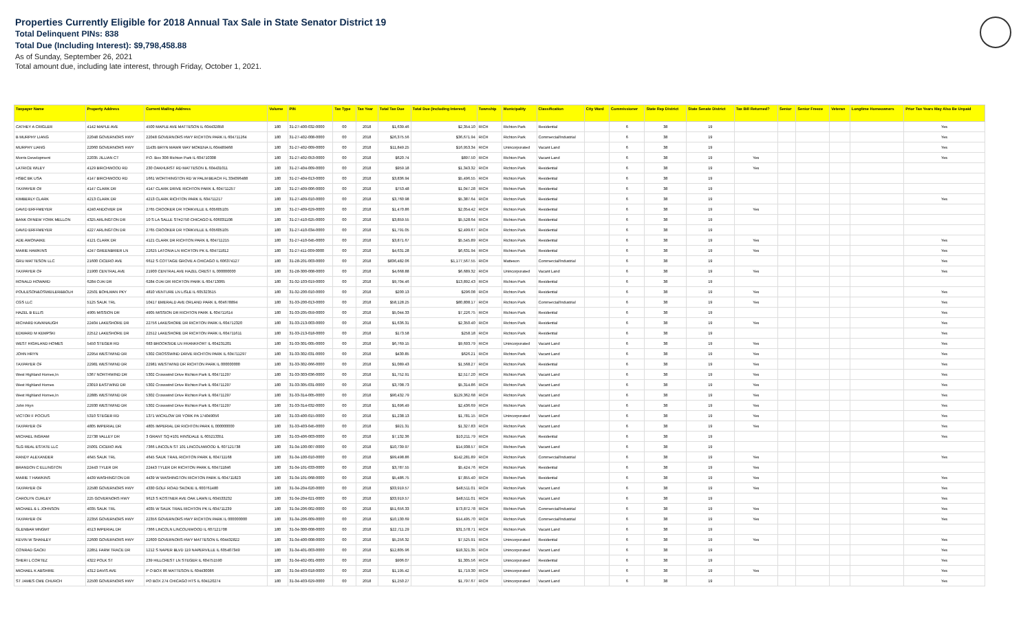Properties Currently Eligible for 2018 Annual Tax Sale in State Senator District 19
Total Delinquent PINs: 838
Total Due (Including Interest): $9,798,458.88
As of Sunday, September 26, 2021
Total amount due, including late interest, through Friday, October 1, 2021.
| Taxpayer Name | Property Address | Current Mailing Address | Volume | PIN | Tax Type | Tax Year | Total Tax Due | Total Due (Including Interest) | Township | Municipality | Classification | City Ward | Commissioner | State Rep District | State Senate District | Tax Bill Returned? | Senior | Senior Freeze | Veteran | Longtime Homeowners | Prior Tax Years May Also Be Unpaid |
| --- | --- | --- | --- | --- | --- | --- | --- | --- | --- | --- | --- | --- | --- | --- | --- | --- | --- | --- | --- | --- | --- |
| CATHEY A CRIGLER | 4142 MAPLE AVE | 4500 MAPLE AVE MATTESON IL 604432858 | 180 | 31-27-400-032-0000 | 00 | 2018 | $1,639.46 | $2,354.10 | RICH | Richton Park | Residential | | 6 | 38 | 19 | | | | | | Yes |
| B MURPHY LIANG | 22048 GOVERNORS HWY | 22048 GOVERNORS HWY RICHTON PARK IL 604711264 | 180 | 31-27-402-008-0000 | 00 | 2018 | $26,375.56 | $36,671.94 | RICH | Richton Park | Commercial/Industrial | | 6 | 38 | 19 | | | | | | Yes |
| MURPHY LIANG | 22060 GOVERNORS HWY | 11435 BRYN MAWR WAY MOKENA IL 604489468 | 180 | 31-27-402-009-0000 | 00 | 2018 | $11,849.25 | $16,953.34 | RICH | Unincorporated | Vacant Land | | 6 | 38 | 19 | | | | | | Yes |
| Morris Development | 22035 JILLIAN CT | P.O. Box 308 Richton Park IL 604710308 | 180 | 31-27-402-053-0000 | 00 | 2018 | $620.74 | $897.50 | RICH | Richton Park | Vacant Land | | 6 | 38 | 19 | Yes | | | | | Yes |
| LATRICE WILEY | 4129 BIRCHWOOD RD | 230 OAKHURST RD MATTESON IL 604431011 | 180 | 31-27-404-009-0000 | 00 | 2018 | $959.18 | $1,343.32 | RICH | Richton Park | Residential | | 6 | 38 | 19 | Yes | | | | | |
| HSBC BK USA | 4147 BIRCHWOOD RD | 1661 WORTHINGTON RD W PALM BEACH FL 334096488 | 180 | 31-27-404-013-0000 | 00 | 2018 | $3,836.94 | $5,496.55 | RICH | Richton Park | Residential | | 6 | 38 | 19 | | | | | | |
| TAXPAYER OF | 4147 CLARK DR | 4147 CLARK DRIVE RICHTON PARK IL 604711257 | 180 | 31-27-409-006-0000 | 00 | 2018 | $753.48 | $1,047.28 | RICH | Richton Park | Residential | | 6 | 38 | 19 | | | | | | |
| KIMBERLY CLARK | 4213 CLARK DR | 4213 CLARK RICHTON PARK IL 604711217 | 180 | 31-27-409-010-0000 | 00 | 2018 | $3,760.98 | $5,387.64 | RICH | Richton Park | Residential | | 6 | 38 | 19 | | | | | | Yes |
| DAVID ERFFMEYER | 4240 ANDOVER DR | 2765 CROOKER DR YORKVILLE IL 605605105 | 180 | 31-27-409-029-0000 | 00 | 2018 | $1,470.86 | $2,054.42 | RICH | Richton Park | Residential | | 6 | 38 | 19 | Yes | | | | | |
| BANK OFNEW YORK MELLON | 4325 ARLINGTON DR | 10 S LA SALLE ST#2750 CHICAGO IL 606031108 | 180 | 31-27-410-025-0000 | 00 | 2018 | $3,859.55 | $5,528.64 | RICH | Richton Park | Residential | | 6 | 38 | 19 | | | | | | |
| DAVID ERFFMEYER | 4227 ARLINGTON DR | 2765 CROOKER DR YORKVILLE IL 605605105 | 180 | 31-27-410-034-0000 | 00 | 2018 | $1,791.05 | $2,499.67 | RICH | Richton Park | Residential | | 6 | 38 | 19 | | | | | | |
| ADE AWONAIKE | 4121 CLARK DR | 4121 CLARK DR RICHTON PARK IL 604711215 | 180 | 31-27-410-045-0000 | 00 | 2018 | $3,871.67 | $5,545.89 | RICH | Richton Park | Residential | | 6 | 38 | 19 | Yes | | | | | Yes |
| MARIE HAWKINS | 4247 GREENBRIER LN | 22625 LATONIA LN RICHTON PK IL 604711812 | 180 | 31-27-411-009-0000 | 00 | 2018 | $4,631.28 | $6,631.94 | RICH | Richton Park | Residential | | 6 | 38 | 19 | Yes | | | | | Yes |
| GRU MATTESON LLC | 21600 CICERO AVE | 6612 S COTTAGE GROVE A CHICAGO IL 606374127 | 180 | 31-28-201-003-0000 | 00 | 2018 | $836,482.06 | $1,177,567.55 | RICH | Matteson | Commercial/Industrial | | 6 | 38 | 19 | | | | | | Yes |
| TAXPAYER OF | 21900 CENTRAL AVE | 21900 CENTRAL AVE HAZEL CREST IL 000000000 | 180 | 31-28-300-008-0000 | 00 | 2018 | $4,668.88 | $6,689.32 | RICH | Unincorporated | Vacant Land | | 6 | 38 | 19 | Yes | | | | | Yes |
| RONALD HOWARD | 6284 OJAI DR | 6284 OJAI DR RICHTON PARK IL 604713065 | 180 | 31-32-103-019-0000 | 00 | 2018 | $9,704.46 | $13,892.43 | RICH | Richton Park | Residential | | 6 | 38 | 19 | | | | | | |
| POULESON&OSWEILER&BOLH | 22501 BOHLMAN PKY | 4810 VENTURE LN LISLE IL 605323515 | 180 | 31-32-200-010-0000 | 00 | 2018 | $200.13 | $296.08 | RICH | Richton Park | Residential | | 6 | 38 | 19 | Yes | | | | | Yes |
| CGS LLC | 5125 SAUK TRL | 10417 EMERALD AVE ORLAND PARK IL 604678894 | 180 | 31-33-200-013-0000 | 00 | 2018 | $58,128.25 | $80,808.17 | RICH | Richton Park | Commercial/Industrial | | 6 | 38 | 19 | Yes | | | | | Yes |
| HAZEL B ELLIS | 4905 MISSION DR | 4905 MISSION DR RICHTON PARK IL 604711614 | 180 | 31-33-205-059-0000 | 00 | 2018 | $5,044.33 | $7,226.75 | RICH | Richton Park | Residential | | 6 | 38 | 19 | | | | | | Yes |
| RICHARD KAVANAUGH | 22404 LAKESHORE DR | 22756 LAKESHORE DR RICHTON PARK IL 604712320 | 180 | 31-33-213-003-0000 | 00 | 2018 | $1,636.31 | $2,350.40 | RICH | Richton Park | Residential | | 6 | 38 | 19 | Yes | | | | | Yes |
| EDWARD M KEMPSKI | 22512 LAKESHORE DR | 22512 LAKESHORE DR RICHTON PARK IL 604711611 | 180 | 31-33-213-018-0000 | 00 | 2018 | $173.58 | $258.18 | RICH | Richton Park | Residential | | 6 | 38 | 19 | | | | | | Yes |
| WEST HIGHLAND HOMES | 5450 STEGER RD | 683 BROOKSIDE LN FRANKFORT IL 604231201 | 180 | 31-33-301-005-0000 | 00 | 2018 | $6,769.15 | $9,693.79 | RICH | Unincorporated | Vacant Land | | 6 | 38 | 19 | Yes | | | | | Yes |
| JOHN HRYN | 22954 WESTWIND DR | 5302 CROSSWIND DRIVE RICHTON PARK IL 604711297 | 180 | 31-33-302-031-0000 | 00 | 2018 | $430.85 | $626.21 | RICH | Richton Park | Vacant Land | | 6 | 38 | 19 | Yes | | | | | Yes |
| TAXPAYER OF | 22981 WESTWIND DR | 22981 WESTWIND DR RICHTON PARK IL 000000000 | 180 | 31-33-302-066-0000 | 00 | 2018 | $1,089.43 | $1,568.27 | RICH | Richton Park | Residential | | 6 | 38 | 19 | Yes | | | | | Yes |
| West Highland Homes,In | 5367 NORTHWIND DR | 5302 Crosswind Drive Richton Park IL 604711297 | 180 | 31-33-303-036-0000 | 00 | 2018 | $1,752.91 | $2,517.20 | RICH | Richton Park | Vacant Land | | 6 | 38 | 19 | Yes | | | | | Yes |
| West Highland Homes | 23019 EASTWIND DR | 5302 Crosswind Drive Richton Park IL 604711297 | 180 | 31-33-305-031-0000 | 00 | 2018 | $3,708.73 | $5,314.86 | RICH | Richton Park | Vacant Land | | 6 | 38 | 19 | Yes | | | | | Yes |
| West Highland Homes,In | 22885 WESTWIND DR | 5302 Crosswind Drive Richton Park IL 604711297 | 180 | 31-33-314-005-0000 | 00 | 2018 | $90,432.79 | $129,362.68 | RICH | Richton Park | Vacant Land | | 6 | 38 | 19 | Yes | | | | | Yes |
| John Hryn | 22930 WESTWIND DR | 5302 Crosswind Drive Richton Park IL 604711297 | 180 | 31-33-314-032-0000 | 00 | 2018 | $1,696.49 | $2,436.69 | RICH | Richton Park | Vacant Land | | 6 | 38 | 19 | Yes | | | | | Yes |
| VICTOR F POCIUS | 5310 STEGER RD | 1371 WICKLOW DR YORK PA 174049056 | 180 | 31-33-400-015-0000 | 00 | 2018 | $1,238.13 | $1,781.15 | RICH | Unincorporated | Vacant Land | | 6 | 38 | 19 | Yes | | | | | Yes |
| TAXPAYER OF | 4805 IMPERIAL DR | 4805 IMPERIAL DR RICHTON PARK IL 000000000 | 180 | 31-33-403-045-0000 | 00 | 2018 | $921.31 | $1,327.83 | RICH | Richton Park | Vacant Land | | 6 | 38 | 19 | Yes | | | | | Yes |
| MICHAEL INGRAM | 22738 VALLEY DR | 3 GRANT SQ #101 HINSDALE IL 605213351 | 180 | 31-33-406-003-0000 | 00 | 2018 | $7,132.36 | $10,211.79 | RICH | Richton Park | Residential | | 6 | 38 | 19 | | | | | | Yes |
| SLG REAL ESTATE LLC | 25001 CICERO AVE | 7366 LINCOLN ST 101 LINCOLNWOOD IL 607121738 | 180 | 31-34-100-007-0000 | 00 | 2018 | $10,739.97 | $14,938.57 | RICH | Richton Park | Vacant Land | | 6 | 38 | 19 | | | | | | |
| RANDY ALEXANDER | 4645 SAUK TRL | 4645 SAUK TRAIL RICHTON PARK IL 604711168 | 180 | 31-34-100-010-0000 | 00 | 2018 | $99,498.86 | $142,281.89 | RICH | Richton Park | Commercial/Industrial | | 6 | 38 | 19 | Yes | | | | | Yes |
| BRANDON C ELLINGTON | 22443 TYLER DR | 22443 TYLER DR RICHTON PARK IL 604711846 | 180 | 31-34-101-033-0000 | 00 | 2018 | $3,787.55 | $5,424.76 | RICH | Richton Park | Residential | | 6 | 38 | 19 | Yes | | | | | |
| MARIE T HAWKINS | 4439 WASHINGTON DR | 4439 W WASHINGTON RICHTON PARK IL 604711823 | 180 | 31-34-101-068-0000 | 00 | 2018 | $5,486.75 | $7,855.40 | RICH | Richton Park | Residential | | 6 | 38 | 19 | Yes | | | | | Yes |
| TAXPAYER OF | 22580 GOVERNORS HWY | 4330 GOLF ROAD SKOKIE IL 600761480 | 180 | 31-34-204-020-0000 | 00 | 2018 | $33,919.57 | $48,511.01 | RICH | Richton Park | Vacant Land | | 6 | 38 | 19 | Yes | | | | | Yes |
| CAROLYN CURLEY | 225 GOVERNORS HWY | 9613 S KOSTNER AVE OAK LAWN IL 604533232 | 180 | 31-34-204-021-0000 | 00 | 2018 | $33,919.57 | $48,511.01 | RICH | Richton Park | Vacant Land | | 6 | 38 | 19 | | | | | | Yes |
| MICHAEL & L JOHNSON | 4035 SAUK TRL | 4035 W SAUK TRAIL RICHTON PK IL 604711239 | 180 | 31-34-206-002-0000 | 00 | 2018 | $51,656.33 | $73,872.78 | RICH | Richton Park | Commercial/Industrial | | 6 | 38 | 19 | Yes | | | | | Yes |
| TAXPAYER OF | 22356 GOVERNORS HWY | 22356 GOVERNORS HWY RICHTON PARK IL 000000000 | 180 | 31-34-206-009-0000 | 00 | 2018 | $10,130.69 | $14,495.70 | RICH | Richton Park | Commercial/Industrial | | 6 | 38 | 19 | Yes | | | | | Yes |
| GLENBAR MNGMT | 4513 IMPERIAL DR | 7366 LINCOLN LINCOLNWOOD IL 607121708 | 180 | 31-34-300-008-0000 | 00 | 2018 | $22,711.29 | $31,578.71 | RICH | Richton Park | Vacant Land | | 6 | 38 | 19 | | | | | | |
| KEVIN W SHANLEY | 22600 GOVERNORS HWY | 22600 GOVERNORS HWY MATTESON IL 604432822 | 180 | 31-34-400-008-0000 | 00 | 2018 | $5,256.32 | $7,525.91 | RICH | Unincorporated | Residential | | 6 | 38 | 19 | Yes | | | | | Yes |
| CONRAD GACKI | 22851 FARM TRACE DR | 1212 S NAPER BLVD 119 NAPERVILLE IL 605407349 | 180 | 31-34-401-003-0000 | 00 | 2018 | $12,805.96 | $18,321.35 | RICH | Unincorporated | Vacant Land | | 6 | 38 | 19 | | | | | | Yes |
| SHERI L CORTEZ | 4322 POLK ST | 239 HILLCREST LN STEGER IL 604751590 | 180 | 31-34-402-001-0000 | 00 | 2018 | $906.07 | $1,305.56 | RICH | Unincorporated | Residential | | 6 | 38 | 19 | | | | | | Yes |
| MICHAEL K ABSHIRE | 4312 DAVIS AVE | P O BOX 86 MATTESON IL 604430086 | 180 | 31-34-403-018-0000 | 00 | 2018 | $1,195.42 | $1,719.30 | RICH | Unincorporated | Vacant Land | | 6 | 38 | 19 | Yes | | | | | Yes |
| ST JAMES CME CHURCH | 22500 GOVERNORS HWY | PO BOX 274 CHICAGO HTS IL 604120274 | 180 | 31-34-403-029-0000 | 00 | 2018 | $1,250.27 | $1,797.67 | RICH | Unincorporated | Vacant Land | | 6 | 38 | 19 | | | | | | Yes |